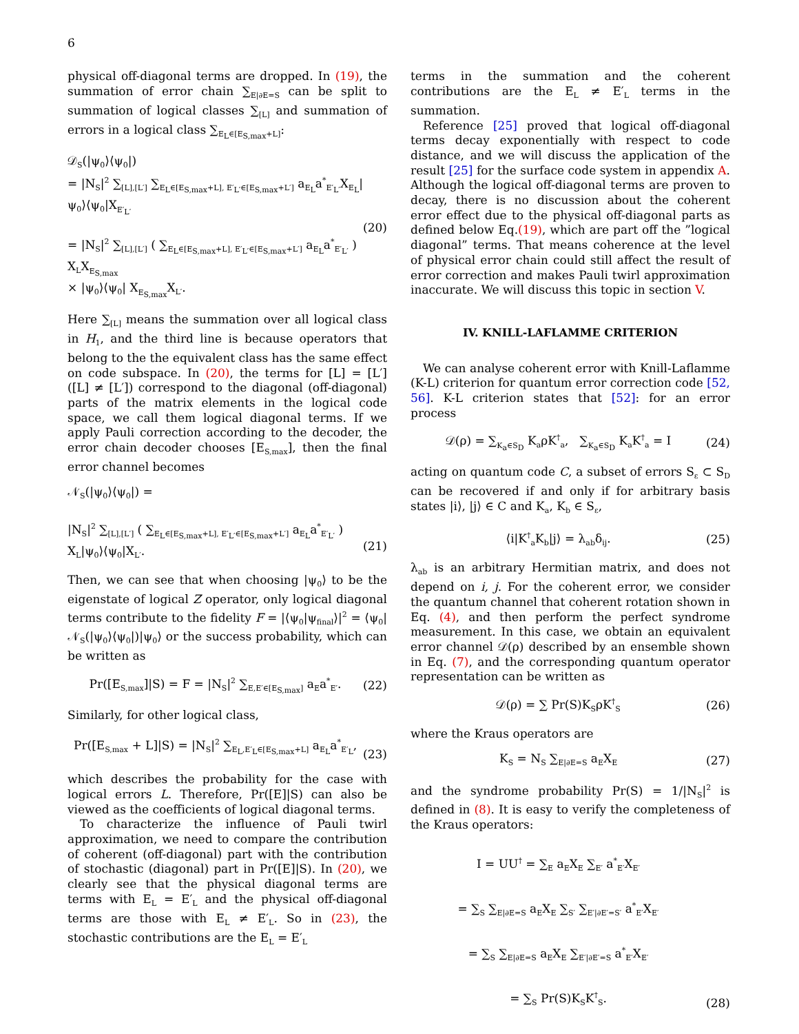6
physical off-diagonal terms are dropped. In (19), the summation of error chain ∑<sub>E|∂E=S</sub> can be split to summation of logical classes ∑<sub>[L]</sub> and summation of errors in a logical class ∑<sub>E<sub>L</sub>∈[E<sub>S,max</sub>+L]</sub>:
𝒟<sub>S</sub>(|ψ<sub>0</sub>⟩⟨ψ<sub>0</sub>|)
= |N<sub>S</sub>|<sup>2</sup> ∑<sub>[L],[L′]</sub> ∑<sub>E<sub>L</sub>∈[E<sub>S,max</sub>+L], E′<sub>L′</sub>∈[E<sub>S,max</sub>+L′]</sub> a<sub>E<sub>L</sub></sub>a<sup>*</sup><sub>E′<sub>L′</sub></sub>X<sub>E<sub>L</sub></sub>|ψ<sub>0</sub>⟩⟨ψ<sub>0</sub>|X<sub>E′<sub>L′</sub></sub>
= |N<sub>S</sub>|<sup>2</sup> ∑<sub>[L],[L′]</sub> ( ∑<sub>E<sub>L</sub>∈[E<sub>S,max</sub>+L], E′<sub>L′</sub>∈[E<sub>S,max</sub>+L′]</sub> a<sub>E<sub>L</sub></sub>a<sup>*</sup><sub>E′<sub>L′</sub></sub> ) X<sub>L</sub>X<sub>E<sub>S,max</sub></sub>
× |ψ<sub>0</sub>⟩⟨ψ<sub>0</sub>| X<sub>E<sub>S,max</sub></sub>X<sub>L′</sub>.
(20)
Here ∑<sub>[L]</sub> means the summation over all logical class in H<sub>1</sub>, and the third line is because operators that belong to the the equivalent class has the same effect on code subspace. In (20), the terms for [L] = [L′] ([L] ≠ [L′]) correspond to the diagonal (off-diagonal) parts of the matrix elements in the logical code space, we call them logical diagonal terms. If we apply Pauli correction according to the decoder, the error chain decoder chooses [E<sub>S,max</sub>], then the final error channel becomes
𝒩<sub>S</sub>(|ψ<sub>0</sub>⟩⟨ψ<sub>0</sub>|) =
|N<sub>S</sub>|<sup>2</sup> ∑<sub>[L],[L′]</sub> ( ∑<sub>E<sub>L</sub>∈[E<sub>S,max</sub>+L], E′<sub>L′</sub>∈[E<sub>S,max</sub>+L′]</sub> a<sub>E<sub>L</sub></sub>a<sup>*</sup><sub>E′<sub>L′</sub></sub> ) X<sub>L</sub>|ψ<sub>0</sub>⟩⟨ψ<sub>0</sub>|X<sub>L′</sub>.
(21)
Then, we can see that when choosing |ψ<sub>0</sub>⟩ to be the eigenstate of logical Z operator, only logical diagonal terms contribute to the fidelity F = |⟨ψ<sub>0</sub>|ψ<sub>final</sub>⟩|<sup>2</sup> = ⟨ψ<sub>0</sub>|𝒩<sub>S</sub>(|ψ<sub>0</sub>⟩⟨ψ<sub>0</sub>|)|ψ<sub>0</sub>⟩ or the success probability, which can be written as
Pr([E<sub>S,max</sub>]|S) = F = |N<sub>S</sub>|<sup>2</sup> ∑<sub>E,E′∈[E<sub>S,max</sub>]</sub> a<sub>E</sub>a<sup>*</sup><sub>E′</sub>.
(22)
Similarly, for other logical class,
Pr([E<sub>S,max</sub> + L]|S) = |N<sub>S</sub>|<sup>2</sup> ∑<sub>E<sub>L</sub>,E′<sub>L</sub>∈[E<sub>S,max</sub>+L]</sub> a<sub>E<sub>L</sub></sub>a<sup>*</sup><sub>E′<sub>L</sub></sub>,
(23)
which describes the probability for the case with logical errors L. Therefore, Pr([E]|S) can also be viewed as the coefficients of logical diagonal terms.
To characterize the influence of Pauli twirl approximation, we need to compare the contribution of coherent (off-diagonal) part with the contribution of stochastic (diagonal) part in Pr([E]|S). In (20), we clearly see that the physical diagonal terms are terms with E<sub>L</sub> = E′<sub>L</sub> and the physical off-diagonal terms are those with E<sub>L</sub> ≠ E′<sub>L</sub>. So in (23), the stochastic contributions are the E<sub>L</sub> = E′<sub>L</sub>
terms in the summation and the coherent contributions are the E<sub>L</sub> ≠ E′<sub>L</sub> terms in the summation.
Reference [25] proved that logical off-diagonal terms decay exponentially with respect to code distance, and we will discuss the application of the result [25] for the surface code system in appendix A. Although the logical off-diagonal terms are proven to decay, there is no discussion about the coherent error effect due to the physical off-diagonal parts as defined below Eq.(19), which are part off the ”logical diagonal” terms. That means coherence at the level of physical error chain could still affect the result of error correction and makes Pauli twirl approximation inaccurate. We will discuss this topic in section V.
IV. KNILL-LAFLAMME CRITERION
We can analyse coherent error with Knill-Laflamme (K-L) criterion for quantum error correction code [52, 56]. K-L criterion states that [52]: for an error process
𝒟(ρ) = ∑<sub>K<sub>a</sub>∈S<sub>D</sub></sub> K<sub>a</sub>ρK<sup>†</sup><sub>a</sub>, ∑<sub>K<sub>a</sub>∈S<sub>D</sub></sub> K<sub>a</sub>K<sup>†</sup><sub>a</sub> = I
(24)
acting on quantum code C, a subset of errors S<sub>ε</sub> ⊂ S<sub>D</sub> can be recovered if and only if for arbitrary basis states |i⟩, |j⟩ ∈ C and K<sub>a</sub>, K<sub>b</sub> ∈ S<sub>ε</sub>,
⟨i|K<sup>†</sup><sub>a</sub>K<sub>b</sub>|j⟩ = λ<sub>ab</sub>δ<sub>ij</sub>. (25)
λ<sub>ab</sub> is an arbitrary Hermitian matrix, and does not depend on i, j. For the coherent error, we consider the quantum channel that coherent rotation shown in Eq. (4), and then perform the perfect syndrome measurement. In this case, we obtain an equivalent error channel 𝒟(ρ) described by an ensemble shown in Eq. (7), and the corresponding quantum operator representation can be written as
𝒟(ρ) = ∑ Pr(S)K<sub>S</sub>ρK<sup>†</sup><sub>S</sub>
(26)
where the Kraus operators are
K<sub>S</sub> = N<sub>S</sub> ∑<sub>E|∂E=S</sub> a<sub>E</sub>X<sub>E</sub>
(27)
and the syndrome probability Pr(S) = 1/|N<sub>S</sub>|<sup>2</sup> is defined in (8). It is easy to verify the completeness of the Kraus operators:
I = UU<sup>†</sup> = ∑<sub>E</sub> a<sub>E</sub>X<sub>E</sub> ∑<sub>E′</sub> a<sup>*</sup><sub>E′</sub>X<sub>E′</sub>
= ∑<sub>S</sub> ∑<sub>E|∂E=S</sub> a<sub>E</sub>X<sub>E</sub> ∑<sub>S′</sub> ∑<sub>E′|∂E′=S′</sub> a<sup>*</sup><sub>E′</sub>X<sub>E′</sub>
= ∑<sub>S</sub> ∑<sub>E|∂E=S</sub> a<sub>E</sub>X<sub>E</sub> ∑<sub>E′|∂E′=S</sub> a<sup>*</sup><sub>E′</sub>X<sub>E′</sub>
= ∑<sub>S</sub> Pr(S)K<sub>S</sub>K<sup>†</sup><sub>S</sub>.
(28)